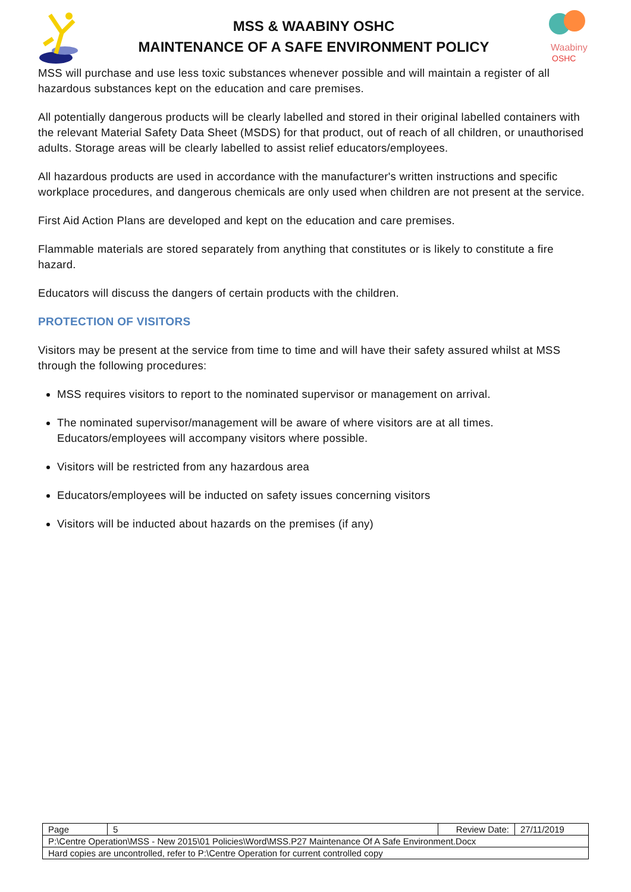MSS & WAABINY OSHC
MAINTENANCE OF A SAFE ENVIRONMENT POLICY
Waabiny
OSHC
MSS will purchase and use less toxic substances whenever possible and will maintain a register of all hazardous substances kept on the education and care premises.
All potentially dangerous products will be clearly labelled and stored in their original labelled containers with the relevant Material Safety Data Sheet (MSDS) for that product, out of reach of all children, or unauthorised adults. Storage areas will be clearly labelled to assist relief educators/employees.
All hazardous products are used in accordance with the manufacturer's written instructions and specific workplace procedures, and dangerous chemicals are only used when children are not present at the service.
First Aid Action Plans are developed and kept on the education and care premises.
Flammable materials are stored separately from anything that constitutes or is likely to constitute a fire hazard.
Educators will discuss the dangers of certain products with the children.
PROTECTION OF VISITORS
Visitors may be present at the service from time to time and will have their safety assured whilst at MSS through the following procedures:
MSS requires visitors to report to the nominated supervisor or management on arrival.
The nominated supervisor/management will be aware of where visitors are at all times. Educators/employees will accompany visitors where possible.
Visitors will be restricted from any hazardous area
Educators/employees will be inducted on safety issues concerning visitors
Visitors will be inducted about hazards on the premises (if any)
| Page | 5 | Review Date: | 27/11/2019 |
| P:\Centre Operation\MSS - New 2015\01 Policies\Word\MSS.P27 Maintenance Of A Safe Environment.Docx | | | |
| Hard copies are uncontrolled, refer to P:\Centre Operation for current controlled copy | | | |